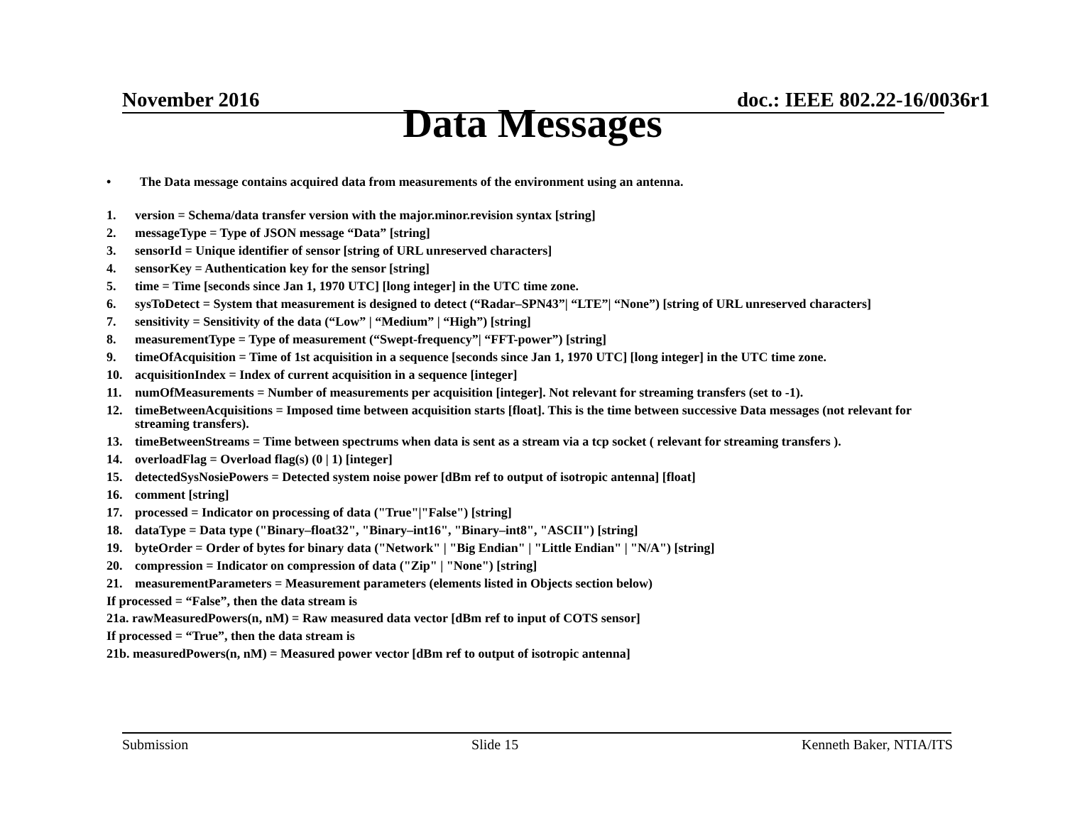November 2016 doc.: IEEE 802.22-16/0036r1
Data Messages
• The Data message contains acquired data from measurements of the environment using an antenna.
1. version = Schema/data transfer version with the major.minor.revision syntax [string]
2. messageType = Type of JSON message “Data” [string]
3. sensorId = Unique identifier of sensor [string of URL unreserved characters]
4. sensorKey = Authentication key for the sensor [string]
5. time = Time [seconds since Jan 1, 1970 UTC] [long integer] in the UTC time zone.
6. sysToDetect = System that measurement is designed to detect (“Radar–SPN43”| “LTE”| “None”) [string of URL unreserved characters]
7. sensitivity = Sensitivity of the data (“Low” | “Medium” | “High”) [string]
8. measurementType = Type of measurement (“Swept-frequency”| “FFT-power”) [string]
9. timeOfAcquisition = Time of 1st acquisition in a sequence [seconds since Jan 1, 1970 UTC] [long integer] in the UTC time zone.
10. acquisitionIndex = Index of current acquisition in a sequence [integer]
11. numOfMeasurements = Number of measurements per acquisition [integer]. Not relevant for streaming transfers (set to -1).
12. timeBetweenAcquisitions = Imposed time between acquisition starts [float]. This is the time between successive Data messages (not relevant for streaming transfers).
13. timeBetweenStreams = Time between spectrums when data is sent as a stream via a tcp socket ( relevant for streaming transfers ).
14. overloadFlag = Overload flag(s) (0 | 1) [integer]
15. detectedSysNosiePowers = Detected system noise power [dBm ref to output of isotropic antenna] [float]
16. comment [string]
17. processed = Indicator on processing of data ("True"|"False") [string]
18. dataType = Data type ("Binary–float32", "Binary–int16", "Binary–int8", "ASCII") [string]
19. byteOrder = Order of bytes for binary data ("Network" | "Big Endian" | "Little Endian" | "N/A") [string]
20. compression = Indicator on compression of data ("Zip" | "None") [string]
21. measurementParameters = Measurement parameters (elements listed in Objects section below)
If processed = “False”, then the data stream is
21a. rawMeasuredPowers(n, nM) = Raw measured data vector [dBm ref to input of COTS sensor]
If processed = “True”, then the data stream is
21b. measuredPowers(n, nM) = Measured power vector [dBm ref to output of isotropic antenna]
Submission Slide 15 Kenneth Baker, NTIA/ITS